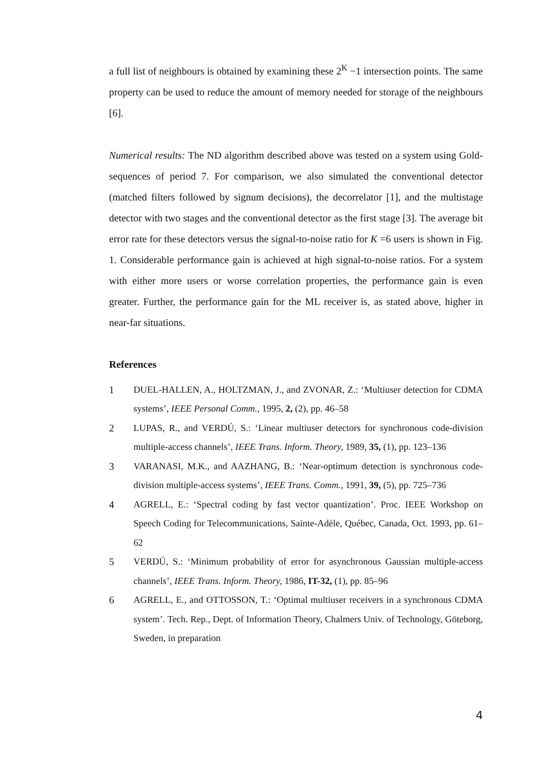a full list of neighbours is obtained by examining these 2<sup>K</sup> −1 intersection points. The same property can be used to reduce the amount of memory needed for storage of the neighbours [6].
Numerical results: The ND algorithm described above was tested on a system using Gold-sequences of period 7. For comparison, we also simulated the conventional detector (matched filters followed by signum decisions), the decorrelator [1], and the multistage detector with two stages and the conventional detector as the first stage [3]. The average bit error rate for these detectors versus the signal-to-noise ratio for K =6 users is shown in Fig. 1. Considerable performance gain is achieved at high signal-to-noise ratios. For a system with either more users or worse correlation properties, the performance gain is even greater. Further, the performance gain for the ML receiver is, as stated above, higher in near-far situations.
References
1 DUEL-HALLEN, A., HOLTZMAN, J., and ZVONAR, Z.: ‘Multiuser detection for CDMA systems’, IEEE Personal Comm., 1995, 2, (2), pp. 46–58
2 LUPAS, R., and VERDÚ, S.: ‘Linear multiuser detectors for synchronous code-division multiple-access channels’, IEEE Trans. Inform. Theory, 1989, 35, (1), pp. 123–136
3 VARANASI, M.K., and AAZHANG, B.: ‘Near-optimum detection is synchronous code-division multiple-access systems’, IEEE Trans. Comm., 1991, 39, (5), pp. 725–736
4 AGRELL, E.: ‘Spectral coding by fast vector quantization’. Proc. IEEE Workshop on Speech Coding for Telecommunications, Sainte-Adèle, Québec, Canada, Oct. 1993, pp. 61–62
5 VERDÚ, S.: ‘Minimum probability of error for asynchronous Gaussian multiple-access channels’, IEEE Trans. Inform. Theory, 1986, IT-32, (1), pp. 85–96
6 AGRELL, E., and OTTOSSON, T.: ‘Optimal multiuser receivers in a synchronous CDMA system’. Tech. Rep., Dept. of Information Theory, Chalmers Univ. of Technology, Göteborg, Sweden, in preparation
4